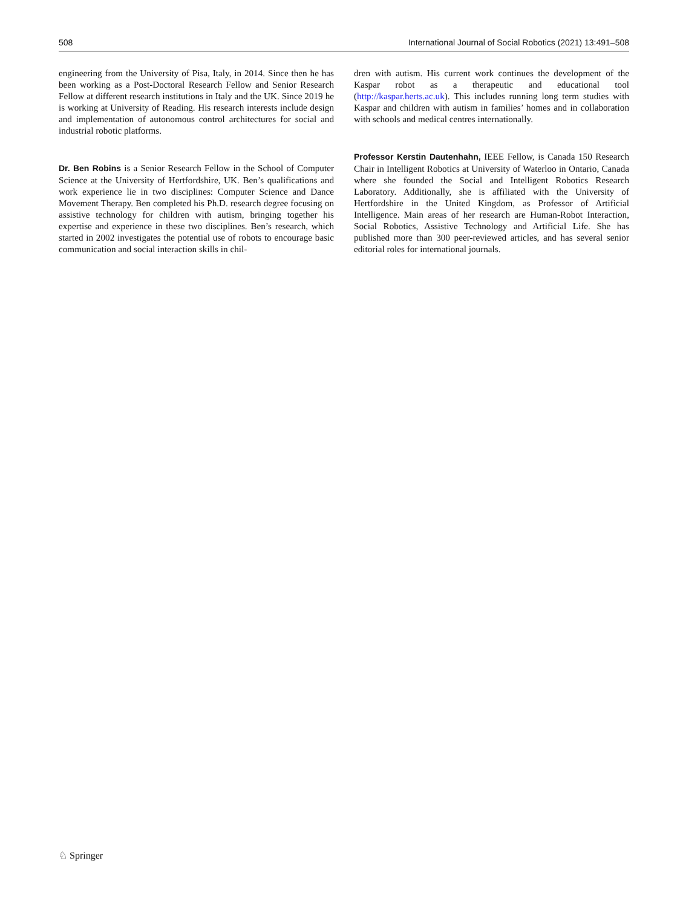508 International Journal of Social Robotics (2021) 13:491–508
engineering from the University of Pisa, Italy, in 2014. Since then he has been working as a Post-Doctoral Research Fellow and Senior Research Fellow at different research institutions in Italy and the UK. Since 2019 he is working at University of Reading. His research interests include design and implementation of autonomous control architectures for social and industrial robotic platforms.
Dr. Ben Robins is a Senior Research Fellow in the School of Computer Science at the University of Hertfordshire, UK. Ben’s qualifications and work experience lie in two disciplines: Computer Science and Dance Movement Therapy. Ben completed his Ph.D. research degree focusing on assistive technology for children with autism, bringing together his expertise and experience in these two disciplines. Ben’s research, which started in 2002 investigates the potential use of robots to encourage basic communication and social interaction skills in chil-
dren with autism. His current work continues the development of the Kaspar robot as a therapeutic and educational tool (http://kaspar.herts.ac.uk). This includes running long term studies with Kaspar and children with autism in families’ homes and in collaboration with schools and medical centres internationally.
Professor Kerstin Dautenhahn, IEEE Fellow, is Canada 150 Research Chair in Intelligent Robotics at University of Waterloo in Ontario, Canada where she founded the Social and Intelligent Robotics Research Laboratory. Additionally, she is affiliated with the University of Hertfordshire in the United Kingdom, as Professor of Artificial Intelligence. Main areas of her research are Human-Robot Interaction, Social Robotics, Assistive Technology and Artificial Life. She has published more than 300 peer-reviewed articles, and has several senior editorial roles for international journals.
♘ Springer